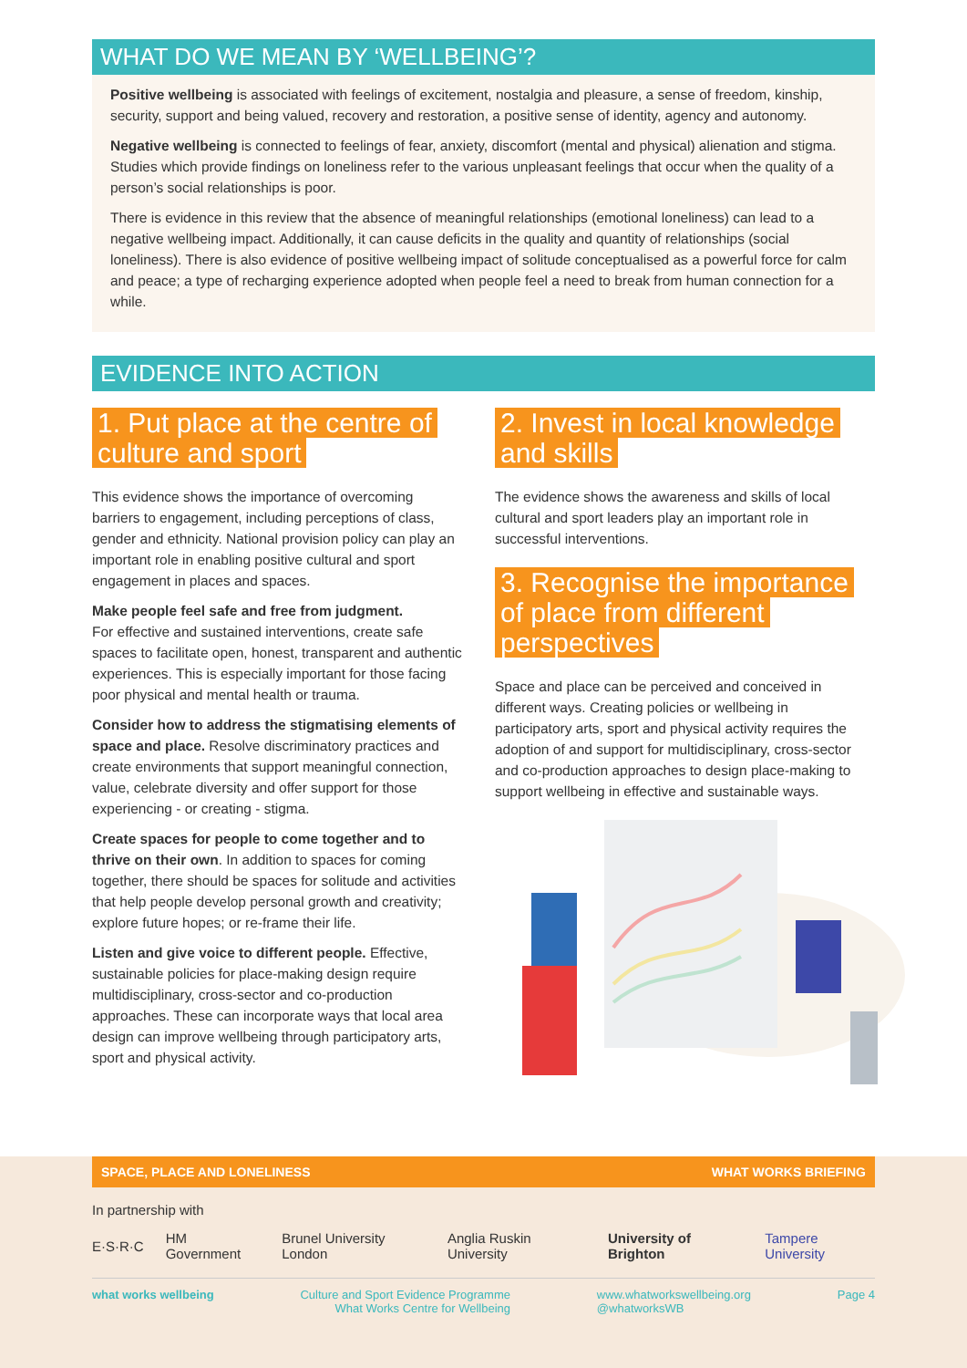WHAT DO WE MEAN BY ‘WELLBEING’?
Positive wellbeing is associated with feelings of excitement, nostalgia and pleasure, a sense of freedom, kinship, security, support and being valued, recovery and restoration, a positive sense of identity, agency and autonomy.
Negative wellbeing is connected to feelings of fear, anxiety, discomfort (mental and physical) alienation and stigma. Studies which provide findings on loneliness refer to the various unpleasant feelings that occur when the quality of a person’s social relationships is poor.
There is evidence in this review that the absence of meaningful relationships (emotional loneliness) can lead to a negative wellbeing impact. Additionally, it can cause deficits in the quality and quantity of relationships (social loneliness). There is also evidence of positive wellbeing impact of solitude conceptualised as a powerful force for calm and peace; a type of recharging experience adopted when people feel a need to break from human connection for a while.
EVIDENCE INTO ACTION
1. Put place at the centre of culture and sport
This evidence shows the importance of overcoming barriers to engagement, including perceptions of class, gender and ethnicity. National provision policy can play an important role in enabling positive cultural and sport engagement in places and spaces.
Make people feel safe and free from judgment.
For effective and sustained interventions, create safe spaces to facilitate open, honest, transparent and authentic experiences. This is especially important for those facing poor physical and mental health or trauma.
Consider how to address the stigmatising elements of space and place. Resolve discriminatory practices and create environments that support meaningful connection, value, celebrate diversity and offer support for those experiencing - or creating - stigma.
Create spaces for people to come together and to thrive on their own. In addition to spaces for coming together, there should be spaces for solitude and activities that help people develop personal growth and creativity; explore future hopes; or re-frame their life.
Listen and give voice to different people. Effective, sustainable policies for place-making design require multidisciplinary, cross-sector and co-production approaches. These can incorporate ways that local area design can improve wellbeing through participatory arts, sport and physical activity.
2. Invest in local knowledge and skills
The evidence shows the awareness and skills of local cultural and sport leaders play an important role in successful interventions.
3. Recognise the importance of place from different perspectives
Space and place can be perceived and conceived in different ways. Creating policies or wellbeing in participatory arts, sport and physical activity requires the adoption of and support for multidisciplinary, cross-sector and co-production approaches to design place-making to support wellbeing in effective and sustainable ways.
SPACE, PLACE AND LONELINESS WHAT WORKS BRIEFING
In partnership with
E·S·R·C HM Government Brunel University London Anglia Ruskin University University of Brighton Tampere University
what works wellbeing Culture and Sport Evidence Programme
What Works Centre for Wellbeing www.whatworkswellbeing.org
@whatworksWB Page 4